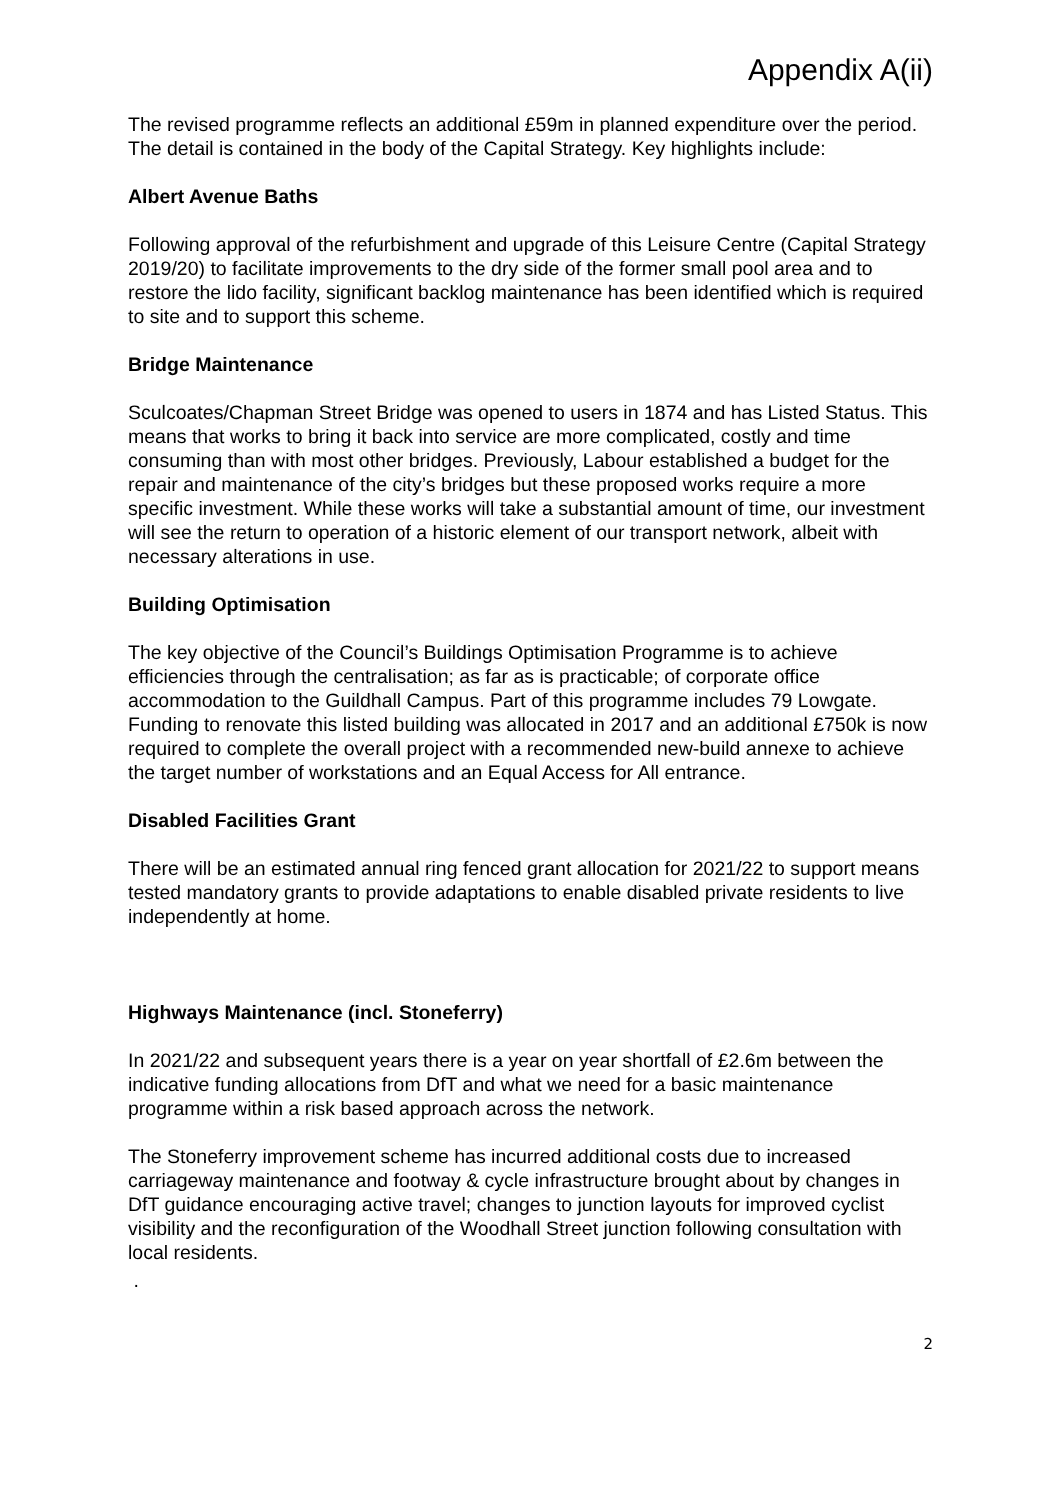Appendix A(ii)
The revised programme reflects an additional £59m in planned expenditure over the period. The detail is contained in the body of the Capital Strategy. Key highlights include:
Albert Avenue Baths
Following approval of the refurbishment and upgrade of this Leisure Centre (Capital Strategy 2019/20) to facilitate improvements to the dry side of the former small pool area and to restore the lido facility, significant backlog maintenance has been identified which is required to site and to support this scheme.
Bridge Maintenance
Sculcoates/Chapman Street Bridge was opened to users in 1874 and has Listed Status. This means that works to bring it back into service are more complicated, costly and time consuming than with most other bridges. Previously, Labour established a budget for the repair and maintenance of the city’s bridges but these proposed works require a more specific investment. While these works will take a substantial amount of time, our investment will see the return to operation of a historic element of our transport network, albeit with necessary alterations in use.
Building Optimisation
The key objective of the Council’s Buildings Optimisation Programme is to achieve efficiencies through the centralisation; as far as is practicable; of corporate office accommodation to the Guildhall Campus. Part of this programme includes 79 Lowgate. Funding to renovate this listed building was allocated in 2017 and an additional £750k is now required to complete the overall project with a recommended new-build annexe to achieve the target number of workstations and an Equal Access for All entrance.
Disabled Facilities Grant
There will be an estimated annual ring fenced grant allocation for 2021/22 to support means tested mandatory grants to provide adaptations to enable disabled private residents to live independently at home.
Highways Maintenance (incl. Stoneferry)
In 2021/22 and subsequent years there is a year on year shortfall of £2.6m between the indicative funding allocations from DfT and what we need for a basic maintenance programme within a risk based approach across the network.
The Stoneferry improvement scheme has incurred additional costs due to increased carriageway maintenance and footway & cycle infrastructure brought about by changes in DfT guidance encouraging active travel; changes to junction layouts for improved cyclist visibility and the reconfiguration of the Woodhall Street junction following consultation with local residents.
.
2